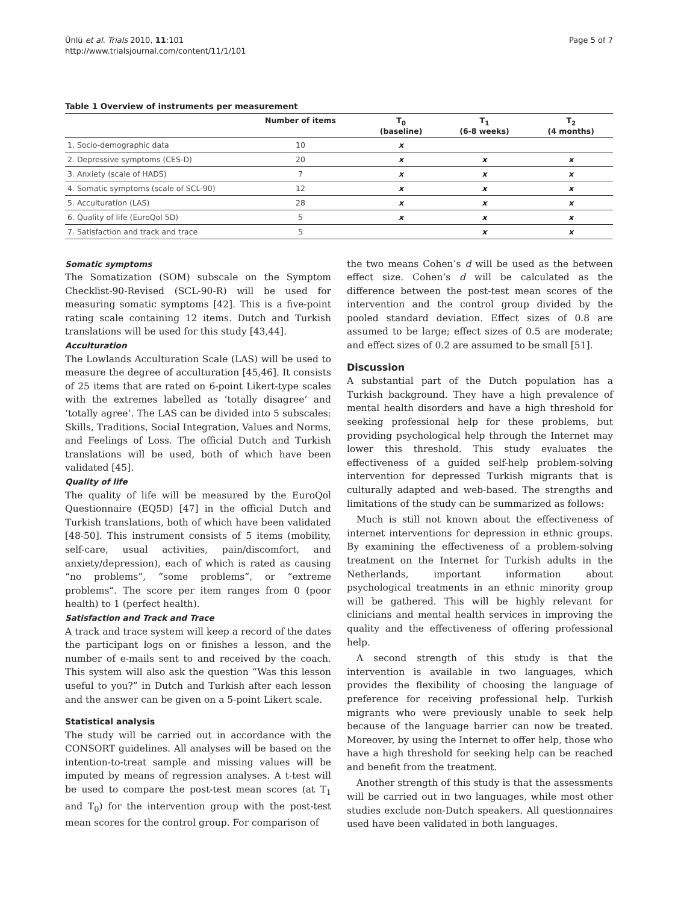Ünlü et al. Trials 2010, 11:101
http://www.trialsjournal.com/content/11/1/101
Page 5 of 7
Table 1 Overview of instruments per measurement
| | Number of items | T<sub>0</sub> (baseline) | T<sub>1</sub> (6-8 weeks) | T<sub>2</sub> (4 months) |
| --- | --- | --- | --- | --- |
| 1. Socio-demographic data | 10 | x | | |
| 2. Depressive symptoms (CES-D) | 20 | x | x | x |
| 3. Anxiety (scale of HADS) | 7 | x | x | x |
| 4. Somatic symptoms (scale of SCL-90) | 12 | x | x | x |
| 5. Acculturation (LAS) | 28 | x | x | x |
| 6. Quality of life (EuroQol 5D) | 5 | x | x | x |
| 7. Satisfaction and track and trace | 5 | | x | x |
Somatic symptoms
The Somatization (SOM) subscale on the Symptom Checklist-90-Revised (SCL-90-R) will be used for measuring somatic symptoms [42]. This is a five-point rating scale containing 12 items. Dutch and Turkish translations will be used for this study [43,44].
Acculturation
The Lowlands Acculturation Scale (LAS) will be used to measure the degree of acculturation [45,46]. It consists of 25 items that are rated on 6-point Likert-type scales with the extremes labelled as ‘totally disagree’ and ‘totally agree’. The LAS can be divided into 5 subscales: Skills, Traditions, Social Integration, Values and Norms, and Feelings of Loss. The official Dutch and Turkish translations will be used, both of which have been validated [45].
Quality of life
The quality of life will be measured by the EuroQol Questionnaire (EQ5D) [47] in the official Dutch and Turkish translations, both of which have been validated [48-50]. This instrument consists of 5 items (mobility, self-care, usual activities, pain/discomfort, and anxiety/depression), each of which is rated as causing “no problems”, “some problems”, or “extreme problems”. The score per item ranges from 0 (poor health) to 1 (perfect health).
Satisfaction and Track and Trace
A track and trace system will keep a record of the dates the participant logs on or finishes a lesson, and the number of e-mails sent to and received by the coach. This system will also ask the question “Was this lesson useful to you?” in Dutch and Turkish after each lesson and the answer can be given on a 5-point Likert scale.
Statistical analysis
The study will be carried out in accordance with the CONSORT guidelines. All analyses will be based on the intention-to-treat sample and missing values will be imputed by means of regression analyses. A t-test will be used to compare the post-test mean scores (at T<sub>1</sub> and T<sub>0</sub>) for the intervention group with the post-test mean scores for the control group. For comparison of
the two means Cohen’s d will be used as the between effect size. Cohen’s d will be calculated as the difference between the post-test mean scores of the intervention and the control group divided by the pooled standard deviation. Effect sizes of 0.8 are assumed to be large; effect sizes of 0.5 are moderate; and effect sizes of 0.2 are assumed to be small [51].
Discussion
A substantial part of the Dutch population has a Turkish background. They have a high prevalence of mental health disorders and have a high threshold for seeking professional help for these problems, but providing psychological help through the Internet may lower this threshold. This study evaluates the effectiveness of a guided self-help problem-solving intervention for depressed Turkish migrants that is culturally adapted and web-based. The strengths and limitations of the study can be summarized as follows:
Much is still not known about the effectiveness of internet interventions for depression in ethnic groups. By examining the effectiveness of a problem-solving treatment on the Internet for Turkish adults in the Netherlands, important information about psychological treatments in an ethnic minority group will be gathered. This will be highly relevant for clinicians and mental health services in improving the quality and the effectiveness of offering professional help.
A second strength of this study is that the intervention is available in two languages, which provides the flexibility of choosing the language of preference for receiving professional help. Turkish migrants who were previously unable to seek help because of the language barrier can now be treated. Moreover, by using the Internet to offer help, those who have a high threshold for seeking help can be reached and benefit from the treatment.
Another strength of this study is that the assessments will be carried out in two languages, while most other studies exclude non-Dutch speakers. All questionnaires used have been validated in both languages.